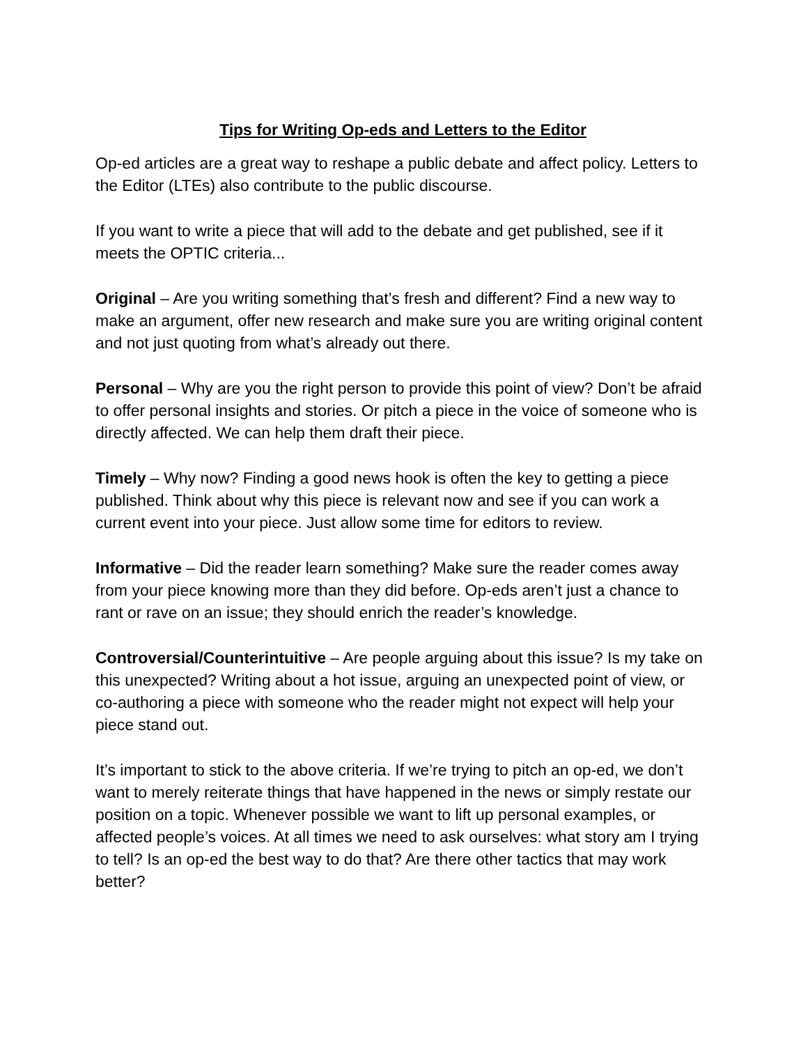Tips for Writing Op-eds and Letters to the Editor
Op-ed articles are a great way to reshape a public debate and affect policy. Letters to the Editor (LTEs) also contribute to the public discourse.
If you want to write a piece that will add to the debate and get published, see if it meets the OPTIC criteria...
Original – Are you writing something that’s fresh and different? Find a new way to make an argument, offer new research and make sure you are writing original content and not just quoting from what’s already out there.
Personal – Why are you the right person to provide this point of view? Don’t be afraid to offer personal insights and stories. Or pitch a piece in the voice of someone who is directly affected. We can help them draft their piece.
Timely – Why now? Finding a good news hook is often the key to getting a piece published. Think about why this piece is relevant now and see if you can work a current event into your piece. Just allow some time for editors to review.
Informative – Did the reader learn something? Make sure the reader comes away from your piece knowing more than they did before. Op-eds aren’t just a chance to rant or rave on an issue; they should enrich the reader’s knowledge.
Controversial/Counterintuitive – Are people arguing about this issue? Is my take on this unexpected? Writing about a hot issue, arguing an unexpected point of view, or co-authoring a piece with someone who the reader might not expect will help your piece stand out.
It’s important to stick to the above criteria. If we’re trying to pitch an op-ed, we don’t want to merely reiterate things that have happened in the news or simply restate our position on a topic. Whenever possible we want to lift up personal examples, or affected people’s voices. At all times we need to ask ourselves: what story am I trying to tell? Is an op-ed the best way to do that? Are there other tactics that may work better?